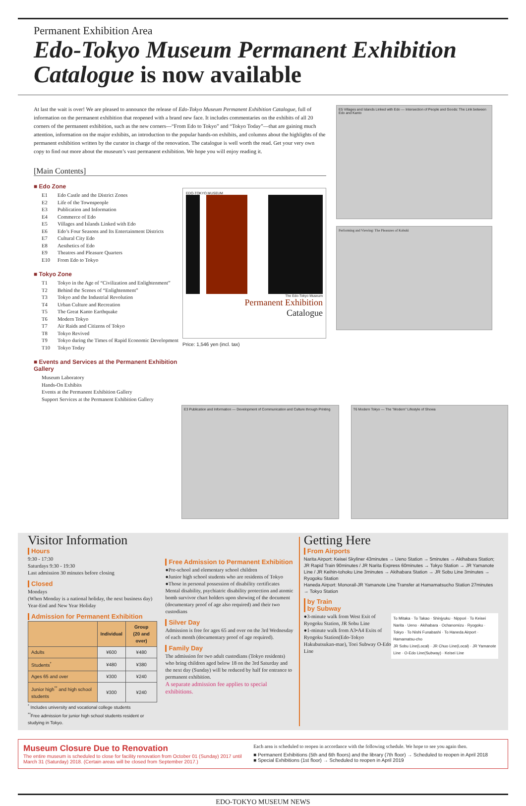Permanent Exhibition Area
Edo-Tokyo Museum Permanent Exhibition Catalogue is now available
At last the wait is over! We are pleased to announce the release of Edo-Tokyo Museum Permanent Exhibition Catalogue, full of information on the permanent exhibition that reopened with a brand new face. It includes commentaries on the exhibits of all 20 corners of the permanent exhibition, such as the new corners—“From Edo to Tokyo” and “Tokyo Today”—that are gaining much attention, information on the major exhibits, an introduction to the popular hands-on exhibits, and columns about the highlights of the permanent exhibition written by the curator in charge of the renovation. The catalogue is well worth the read. Get your very own copy to find out more about the museum’s vast permanent exhibition. We hope you will enjoy reading it.
[Main Contents]
■ Edo Zone
E1 Edo Castle and the District Zones
E2 Life of the Townspeople
E3 Publication and Information
E4 Commerce of Edo
E5 Villages and Islands Linked with Edo
E6 Edo’s Four Seasons and Its Entertainment Districts
E7 Cultural City Edo
E8 Aesthetics of Edo
E9 Theatres and Pleasure Quarters
E10 From Edo to Tokyo
■ Tokyo Zone
T1 Tokyo in the Age of “Civilization and Enlightenment”
T2 Behind the Scenes of “Enlightenment”
T3 Tokyo and the Industrial Revolution
T4 Urban Culture and Recreation
T5 The Great Kanto Earthquake
T6 Modern Tokyo
T7 Air Raids and Citizens of Tokyo
T8 Tokyo Revived
T9 Tokyo during the Times of Rapid Economic Development
T10 Tokyo Today
■ Events and Services at the Permanent Exhibition Gallery
Museum Laboratory
Hands-On Exhibits
Events at the Permanent Exhibition Gallery
Support Services at the Permanent Exhibition Gallery
EDO-TOKYO MUSEUM
The Edo-Tokyo Museum
Permanent Exhibition
Catalogue
Price: 1,546 yen (incl. tax)
E5 Villages and Islands Linked with Edo — Intersection of People and Goods: The Link between Edo and Kanto
Performing and Viewing: The Pleasures of Kabuki
E3 Publication and Information — Development of Communication and Culture through Printing
T6 Modern Tokyo — The "Modern" Lifestyle of Showa
Visitor Information
Hours
9:30 - 17:30
Saturdays 9:30 - 19:30
Last admission 30 minutes before closing
Closed
Mondays
(When Monday is a national holiday, the next business day)
Year-End and New Year Holiday
Admission for Permanent Exhibition
| | Individual | Group (20 and over) |
| --- | --- | --- |
| Adults | ¥600 | ¥480 |
| Students<sup>*</sup> | ¥480 | ¥380 |
| Ages 65 and over | ¥300 | ¥240 |
| Junior high<sup>**</sup> and high school students | ¥300 | ¥240 |
<sup>*</sup> Includes university and vocational college students
<sup>**</sup> Free admission for junior high school students resident or studying in Tokyo.
Free Admission to Permanent Exhibition
●Pre-school and elementary school children
●Junior high school students who are residents of Tokyo
●Those in personal possession of disability certificates Mental disability, psychiatric disability protection and atomic bomb survivor chart holders upon showing of the document (documentary proof of age also required) and their two custodians
Silver Day
Admission is free for ages 65 and over on the 3rd Wednesday of each month (documentary proof of age required).
Family Day
The admission for two adult custodians (Tokyo residents) who bring children aged below 18 on the 3rd Saturday and the next day (Sunday) will be reduced by half for entrance to permanent exhibition.
A separate admission fee applies to special exhibitions.
Getting Here
From Airports
Narita Airport: Keisei Skyliner 43minutes → Ueno Station → 5minutes → Akihabara Station; JR Rapid Train 90minutes / JR Narita Express 60minutes → Tokyo Station → JR Yamanote Line / JR Keihin-tohoku Line 3minutes → Akihabara Station → JR Sobu Line 3minutes → Ryogoku Station
Haneda Airport: Monorail-JR Yamanote Line Transfer at Hamamatsucho Station 27minutes → Tokyo Station
by Train
by Subway
●3-minute walk from West Exit of Ryogoku Station, JR Sobu Line
●1-minute walk from A3•A4 Exits of Ryogoku Station(Edo-Tokyo Hakubutsukan-mae), Toei Subway O-Edo Line
To Mitaka · To Takao · Shinjyuku · Nippori · To Keisei Narita · Ueno · Akihabara · Ochanomizu · Ryogoku · Tokyo · To Nishi Funabashi · To Haneda Airport · Hamamatsu-cho
JR Sobu Line(Local) · JR Chuo Line(Local) · JR Yamanote Line · O-Edo Line(Subway) · Keisei Line
Museum Closure Due to Renovation
The entire museum is scheduled to close for facility renovation from October 01 (Sunday) 2017 until March 31 (Saturday) 2018. (Certain areas will be closed from September 2017.)
Each area is scheduled to reopen in accordance with the following schedule. We hope to see you again then.
■ Permanent Exhibitions (5th and 6th floors) and the library (7th floor) → Scheduled to reopen in April 2018
■ Special Exhibitions (1st floor) → Scheduled to reopen in April 2019
EDO-TOKYO MUSEUM NEWS